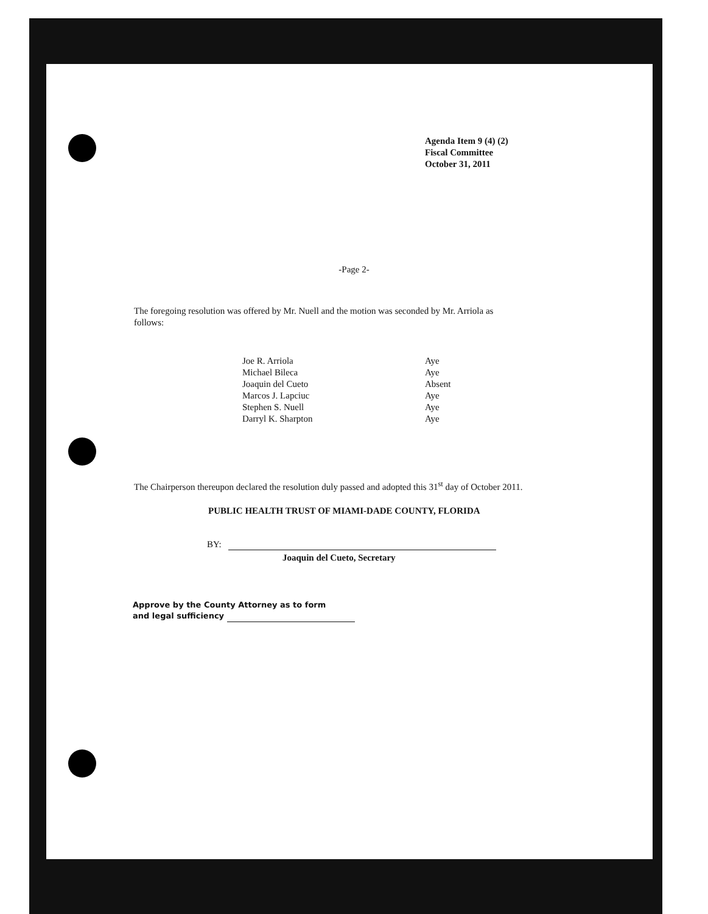Agenda Item 9 (4) (2)
Fiscal Committee
October 31, 2011
-Page 2-
The foregoing resolution was offered by Mr. Nuell and the motion was seconded by Mr. Arriola as follows:
| Joe R. Arriola | Aye |
| Michael Bileca | Aye |
| Joaquin del Cueto | Absent |
| Marcos J. Lapciuc | Aye |
| Stephen S. Nuell | Aye |
| Darryl K. Sharpton | Aye |
The Chairperson thereupon declared the resolution duly passed and adopted this 31<sup>st</sup> day of October 2011.
PUBLIC HEALTH TRUST OF MIAMI-DADE COUNTY, FLORIDA
BY:
Joaquin del Cueto, Secretary
Approve by the County Attorney as to form
and legal sufficiency